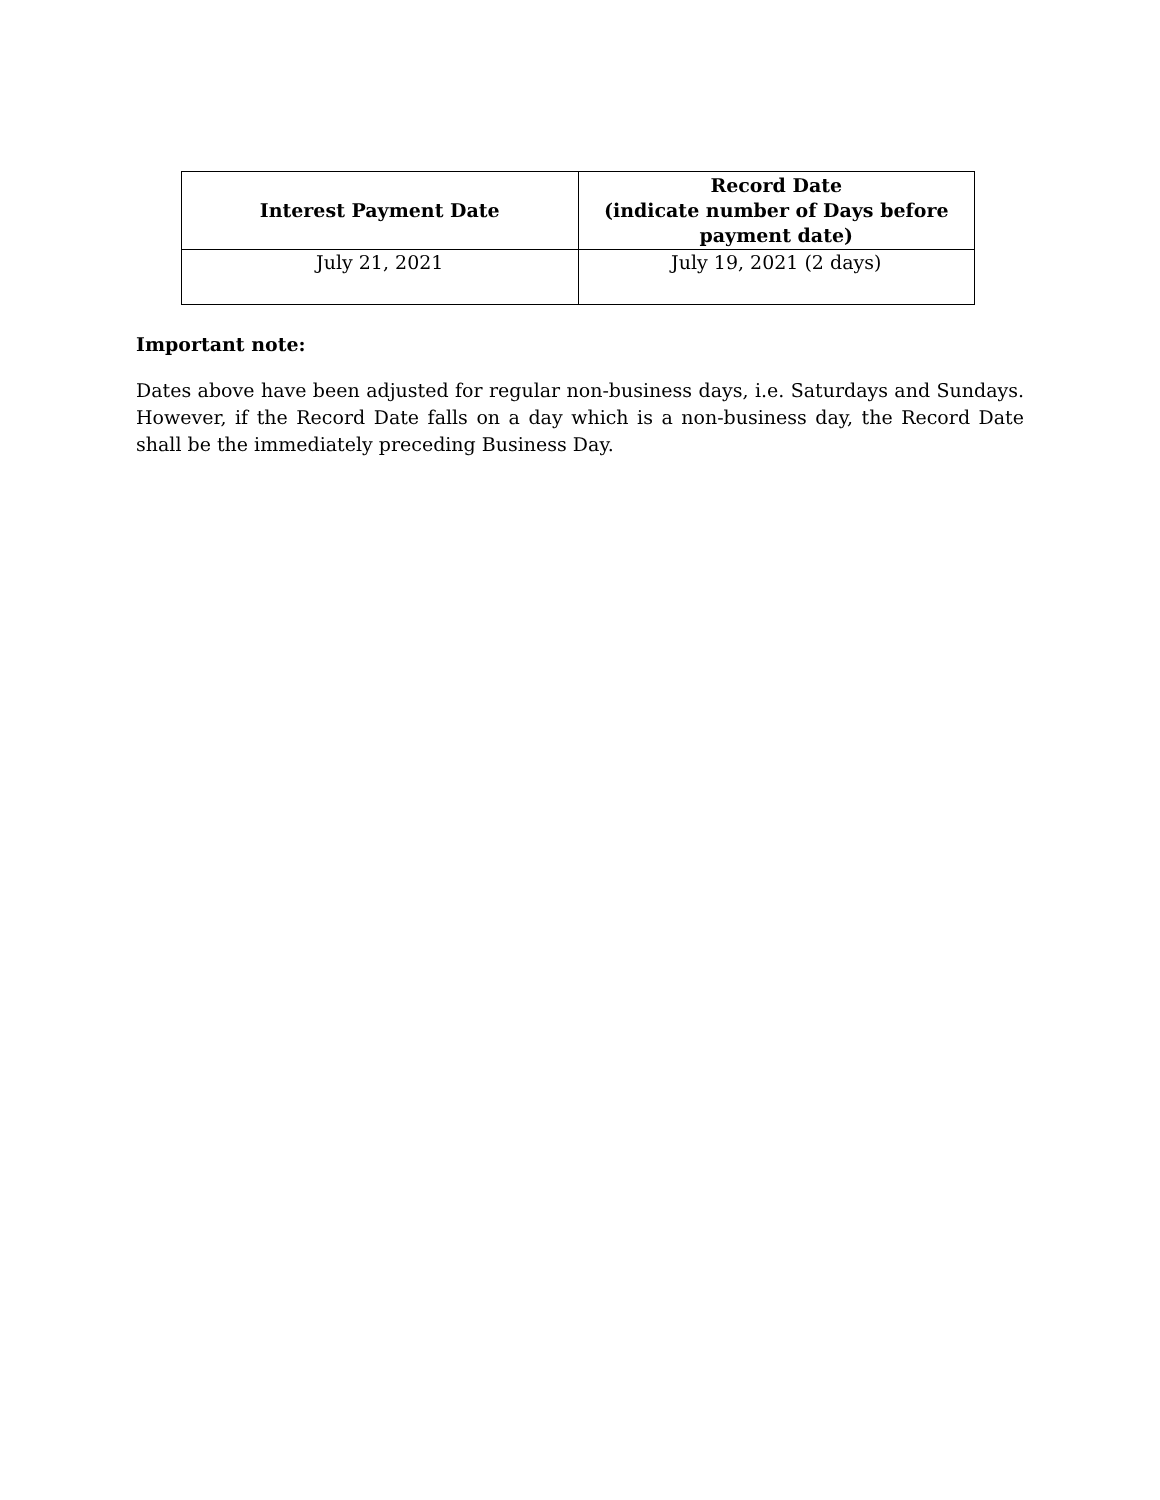| Interest Payment Date | Record Date (indicate number of Days before payment date) |
| --- | --- |
| July 21, 2021 | July 19, 2021 (2 days) |
Important note:
Dates above have been adjusted for regular non-business days, i.e. Saturdays and Sundays. However, if the Record Date falls on a day which is a non-business day, the Record Date shall be the immediately preceding Business Day.